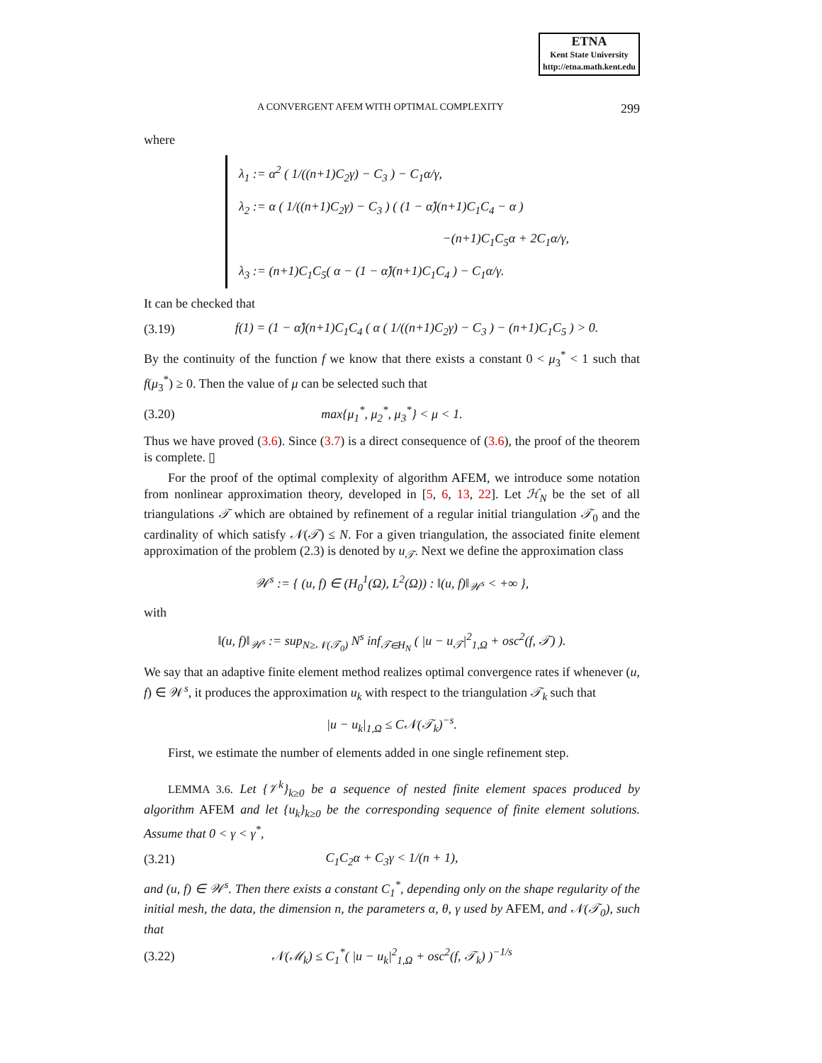ETNA
Kent State University
http://etna.math.kent.edu
A CONVERGENT AFEM WITH OPTIMAL COMPLEXITY 299
where
λ<sub>1</sub> := α<sup>2</sup> ( 1/((n+1)C<sub>2</sub>γ) − C<sub>3</sub> ) − C<sub>1</sub>α/γ,
λ<sub>2</sub> := α ( 1/((n+1)C<sub>2</sub>γ) − C<sub>3</sub> ) ( (1 − α̂)(n+1)C<sub>1</sub>C<sub>4</sub> − α )
−(n+1)C<sub>1</sub>C<sub>5</sub>α + 2C<sub>1</sub>α/γ,
λ<sub>3</sub> := (n+1)C<sub>1</sub>C<sub>5</sub>( α − (1 − α̂)(n+1)C<sub>1</sub>C<sub>4</sub> ) − C<sub>1</sub>α/γ.
It can be checked that
(3.19) f(1) = (1 − α̂)(n+1)C<sub>1</sub>C<sub>4</sub> ( α ( 1/((n+1)C<sub>2</sub>γ) − C<sub>3</sub> ) − (n+1)C<sub>1</sub>C<sub>5</sub> ) > 0.
By the continuity of the function f we know that there exists a constant 0 < μ<sub>3</sub><sup>*</sup> < 1 such that f(μ<sub>3</sub><sup>*</sup>) ≥ 0. Then the value of μ can be selected such that
(3.20) max{μ<sub>1</sub><sup>*</sup>, μ<sub>2</sub><sup>*</sup>, μ<sub>3</sub><sup>*</sup>} < μ < 1.
Thus we have proved (3.6). Since (3.7) is a direct consequence of (3.6), the proof of the theorem is complete. ▯
For the proof of the optimal complexity of algorithm AFEM, we introduce some notation from nonlinear approximation theory, developed in [5, 6, 13, 22]. Let ℋ<sub>N</sub> be the set of all triangulations 𝒯 which are obtained by refinement of a regular initial triangulation 𝒯<sub>0</sub> and the cardinality of which satisfy 𝒩(𝒯) ≤ N. For a given triangulation, the associated finite element approximation of the problem (2.3) is denoted by u<sub>𝒯</sub>. Next we define the approximation class
𝒲<sup>s</sup> := { (u, f) ∈ (H<sub>0</sub><sup>1</sup>(Ω), L<sup>2</sup>(Ω)) : ‖(u, f)‖<sub>𝒲<sup>s</sup></sub> < +∞ },
with
‖(u, f)‖<sub>𝒲<sup>s</sup></sub> := sup<sub>N≥𝒩(𝒯<sub>0</sub>)</sub> N<sup>s</sup> inf<sub>𝒯∈H<sub>N</sub></sub> ( |u − u<sub>𝒯</sub>|<sup>2</sup><sub>1,Ω</sub> + osc<sup>2</sup>(f, 𝒯) ).
We say that an adaptive finite element method realizes optimal convergence rates if whenever (u, f) ∈ 𝒲<sup>s</sup>, it produces the approximation u<sub>k</sub> with respect to the triangulation 𝒯<sub>k</sub> such that
|u − u<sub>k</sub>|<sub>1,Ω</sub> ≤ C𝒩(𝒯<sub>k</sub>)<sup>−s</sup>.
First, we estimate the number of elements added in one single refinement step.
LEMMA 3.6. Let {𝒱<sup>k</sup>}<sub>k≥0</sub> be a sequence of nested finite element spaces produced by algorithm AFEM and let {u<sub>k</sub>}<sub>k≥0</sub> be the corresponding sequence of finite element solutions. Assume that 0 < γ < γ<sup>*</sup>,
(3.21) C<sub>1</sub>C<sub>2</sub>α + C<sub>3</sub>γ < 1/(n + 1),
and (u, f) ∈ 𝒲<sup>s</sup>. Then there exists a constant C<sub>1</sub><sup>*</sup>, depending only on the shape regularity of the initial mesh, the data, the dimension n, the parameters α, θ, γ used by AFEM, and 𝒩(𝒯<sub>0</sub>), such that
(3.22) 𝒩(ℳ<sub>k</sub>) ≤ C<sub>1</sub><sup>*</sup>( |u − u<sub>k</sub>|<sup>2</sup><sub>1,Ω</sub> + osc<sup>2</sup>(f, 𝒯<sub>k</sub>) )<sup>−1/s</sup>